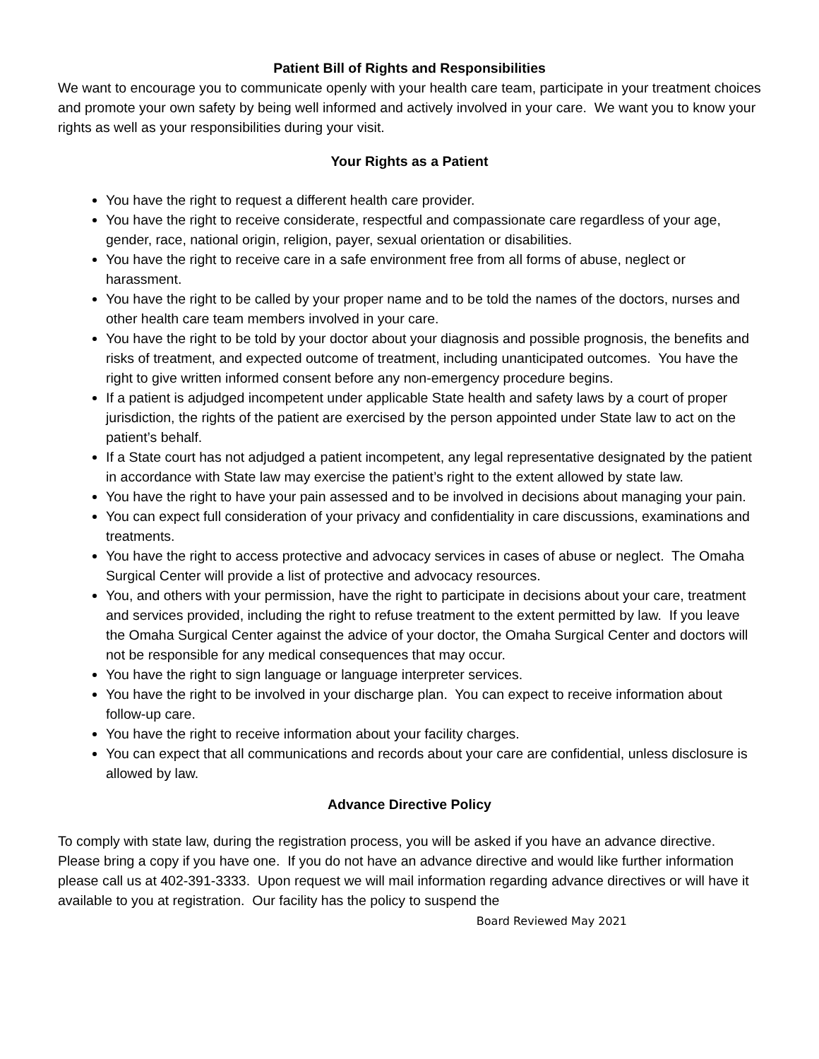Patient Bill of Rights and Responsibilities
We want to encourage you to communicate openly with your health care team, participate in your treatment choices and promote your own safety by being well informed and actively involved in your care. We want you to know your rights as well as your responsibilities during your visit.
Your Rights as a Patient
You have the right to request a different health care provider.
You have the right to receive considerate, respectful and compassionate care regardless of your age, gender, race, national origin, religion, payer, sexual orientation or disabilities.
You have the right to receive care in a safe environment free from all forms of abuse, neglect or harassment.
You have the right to be called by your proper name and to be told the names of the doctors, nurses and other health care team members involved in your care.
You have the right to be told by your doctor about your diagnosis and possible prognosis, the benefits and risks of treatment, and expected outcome of treatment, including unanticipated outcomes. You have the right to give written informed consent before any non-emergency procedure begins.
If a patient is adjudged incompetent under applicable State health and safety laws by a court of proper jurisdiction, the rights of the patient are exercised by the person appointed under State law to act on the patient’s behalf.
If a State court has not adjudged a patient incompetent, any legal representative designated by the patient in accordance with State law may exercise the patient’s right to the extent allowed by state law.
You have the right to have your pain assessed and to be involved in decisions about managing your pain.
You can expect full consideration of your privacy and confidentiality in care discussions, examinations and treatments.
You have the right to access protective and advocacy services in cases of abuse or neglect. The Omaha Surgical Center will provide a list of protective and advocacy resources.
You, and others with your permission, have the right to participate in decisions about your care, treatment and services provided, including the right to refuse treatment to the extent permitted by law. If you leave the Omaha Surgical Center against the advice of your doctor, the Omaha Surgical Center and doctors will not be responsible for any medical consequences that may occur.
You have the right to sign language or language interpreter services.
You have the right to be involved in your discharge plan. You can expect to receive information about follow-up care.
You have the right to receive information about your facility charges.
You can expect that all communications and records about your care are confidential, unless disclosure is allowed by law.
Advance Directive Policy
To comply with state law, during the registration process, you will be asked if you have an advance directive. Please bring a copy if you have one. If you do not have an advance directive and would like further information please call us at 402-391-3333. Upon request we will mail information regarding advance directives or will have it available to you at registration. Our facility has the policy to suspend the
Board Reviewed May 2021